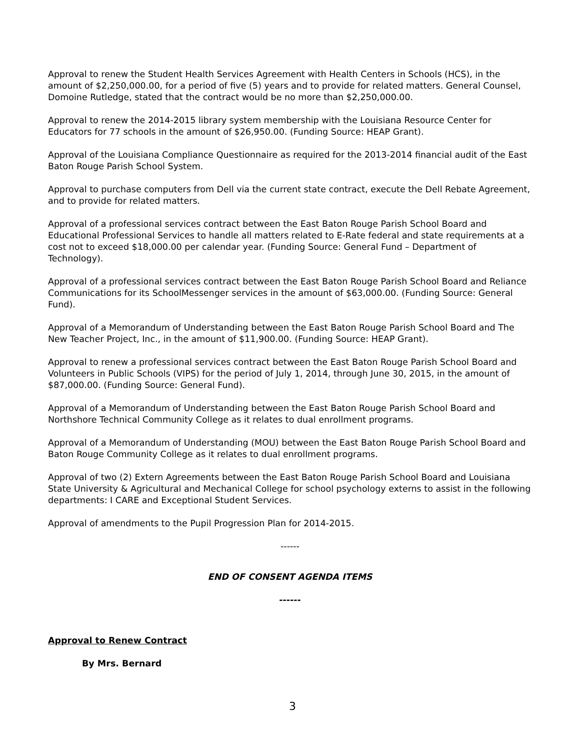Approval to renew the Student Health Services Agreement with Health Centers in Schools (HCS), in the amount of $2,250,000.00, for a period of five (5) years and to provide for related matters. General Counsel, Domoine Rutledge, stated that the contract would be no more than $2,250,000.00.
Approval to renew the 2014-2015 library system membership with the Louisiana Resource Center for Educators for 77 schools in the amount of $26,950.00. (Funding Source: HEAP Grant).
Approval of the Louisiana Compliance Questionnaire as required for the 2013-2014 financial audit of the East Baton Rouge Parish School System.
Approval to purchase computers from Dell via the current state contract, execute the Dell Rebate Agreement, and to provide for related matters.
Approval of a professional services contract between the East Baton Rouge Parish School Board and Educational Professional Services to handle all matters related to E-Rate federal and state requirements at a cost not to exceed $18,000.00 per calendar year. (Funding Source: General Fund – Department of Technology).
Approval of a professional services contract between the East Baton Rouge Parish School Board and Reliance Communications for its SchoolMessenger services in the amount of $63,000.00. (Funding Source: General Fund).
Approval of a Memorandum of Understanding between the East Baton Rouge Parish School Board and The New Teacher Project, Inc., in the amount of $11,900.00. (Funding Source: HEAP Grant).
Approval to renew a professional services contract between the East Baton Rouge Parish School Board and Volunteers in Public Schools (VIPS) for the period of July 1, 2014, through June 30, 2015, in the amount of $87,000.00. (Funding Source: General Fund).
Approval of a Memorandum of Understanding between the East Baton Rouge Parish School Board and Northshore Technical Community College as it relates to dual enrollment programs.
Approval of a Memorandum of Understanding (MOU) between the East Baton Rouge Parish School Board and Baton Rouge Community College as it relates to dual enrollment programs.
Approval of two (2) Extern Agreements between the East Baton Rouge Parish School Board and Louisiana State University & Agricultural and Mechanical College for school psychology externs to assist in the following departments: I CARE and Exceptional Student Services.
Approval of amendments to the Pupil Progression Plan for 2014-2015.
------
END OF CONSENT AGENDA ITEMS
------
Approval to Renew Contract
By Mrs. Bernard
3